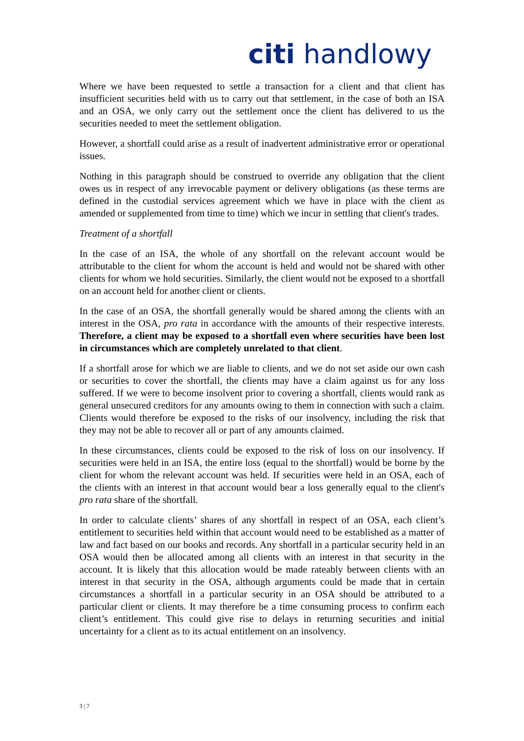citi handlowy
Where we have been requested to settle a transaction for a client and that client has insufficient securities held with us to carry out that settlement, in the case of both an ISA and an OSA, we only carry out the settlement once the client has delivered to us the securities needed to meet the settlement obligation.
However, a shortfall could arise as a result of inadvertent administrative error or operational issues.
Nothing in this paragraph should be construed to override any obligation that the client owes us in respect of any irrevocable payment or delivery obligations (as these terms are defined in the custodial services agreement which we have in place with the client as amended or supplemented from time to time) which we incur in settling that client's trades.
Treatment of a shortfall
In the case of an ISA, the whole of any shortfall on the relevant account would be attributable to the client for whom the account is held and would not be shared with other clients for whom we hold securities. Similarly, the client would not be exposed to a shortfall on an account held for another client or clients.
In the case of an OSA, the shortfall generally would be shared among the clients with an interest in the OSA, pro rata in accordance with the amounts of their respective interests. Therefore, a client may be exposed to a shortfall even where securities have been lost in circumstances which are completely unrelated to that client.
If a shortfall arose for which we are liable to clients, and we do not set aside our own cash or securities to cover the shortfall, the clients may have a claim against us for any loss suffered. If we were to become insolvent prior to covering a shortfall, clients would rank as general unsecured creditors for any amounts owing to them in connection with such a claim. Clients would therefore be exposed to the risks of our insolvency, including the risk that they may not be able to recover all or part of any amounts claimed.
In these circumstances, clients could be exposed to the risk of loss on our insolvency. If securities were held in an ISA, the entire loss (equal to the shortfall) would be borne by the client for whom the relevant account was held. If securities were held in an OSA, each of the clients with an interest in that account would bear a loss generally equal to the client's pro rata share of the shortfall.
In order to calculate clients’ shares of any shortfall in respect of an OSA, each client’s entitlement to securities held within that account would need to be established as a matter of law and fact based on our books and records. Any shortfall in a particular security held in an OSA would then be allocated among all clients with an interest in that security in the account. It is likely that this allocation would be made rateably between clients with an interest in that security in the OSA, although arguments could be made that in certain circumstances a shortfall in a particular security in an OSA should be attributed to a particular client or clients. It may therefore be a time consuming process to confirm each client’s entitlement. This could give rise to delays in returning securities and initial uncertainty for a client as to its actual entitlement on an insolvency.
3 | 7